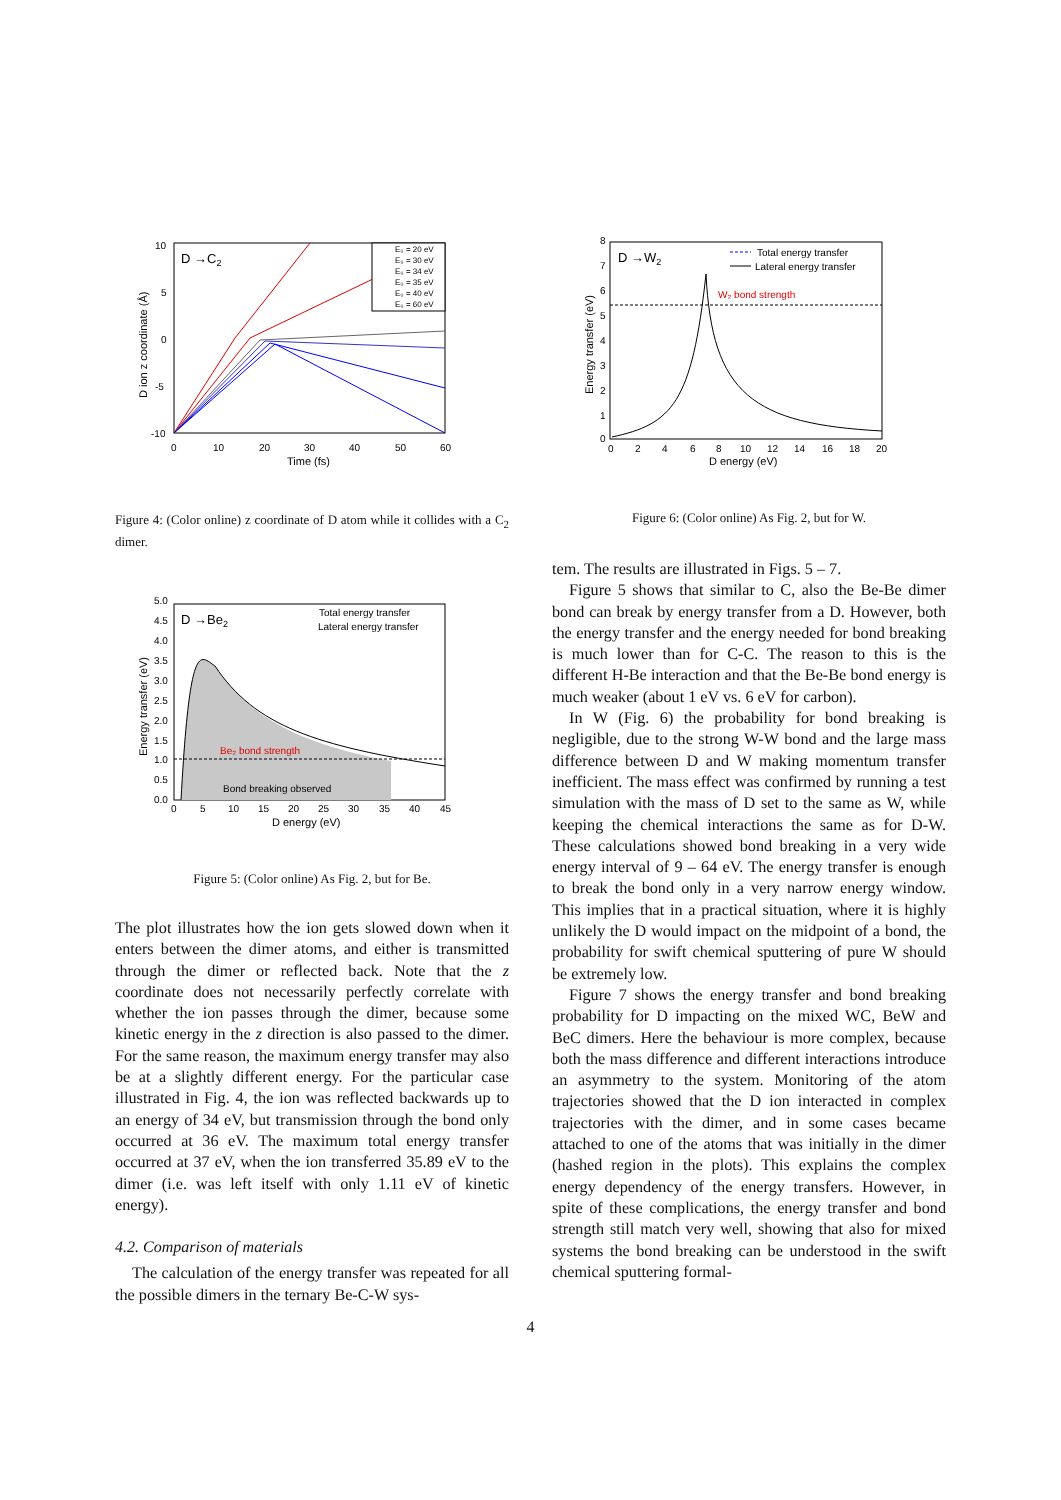D →C2
10
5
0
-5
-10
0
10
20
30
40
50
60
Time (fs)
D ion z coordinate (Å)
E₀ = 20 eV
E₀ = 30 eV
E₀ = 34 eV
E₀ = 35 eV
E₀ = 40 eV
E₀ = 60 eV
Figure 4: (Color online) z coordinate of D atom while it collides with a C<sub>2</sub> dimer.
D →W2
8
7
6
5
4
3
2
1
0
0
2
4
6
8
10
12
14
16
18
20
D energy (eV)
Energy transfer (eV)
W₂ bond strength
Total energy transfer
Lateral energy transfer
Figure 6: (Color online) As Fig. 2, but for W.
Be₂ bond strength
Bond breaking observed
D →Be2
5.0
4.5
4.0
3.5
3.0
2.5
2.0
1.5
1.0
0.5
0.0
0
5
10
15
20
25
30
35
40
45
D energy (eV)
Energy transfer (eV)
Total energy transfer
Lateral energy transfer
Figure 5: (Color online) As Fig. 2, but for Be.
The plot illustrates how the ion gets slowed down when it enters between the dimer atoms, and either is transmitted through the dimer or reflected back. Note that the z coordinate does not necessarily perfectly correlate with whether the ion passes through the dimer, because some kinetic energy in the z direction is also passed to the dimer. For the same reason, the maximum energy transfer may also be at a slightly different energy. For the particular case illustrated in Fig. 4, the ion was reflected backwards up to an energy of 34 eV, but transmission through the bond only occurred at 36 eV. The maximum total energy transfer occurred at 37 eV, when the ion transferred 35.89 eV to the dimer (i.e. was left itself with only 1.11 eV of kinetic energy).
4.2. Comparison of materials
The calculation of the energy transfer was repeated for all the possible dimers in the ternary Be-C-W sys-
tem. The results are illustrated in Figs. 5 – 7.
Figure 5 shows that similar to C, also the Be-Be dimer bond can break by energy transfer from a D. However, both the energy transfer and the energy needed for bond breaking is much lower than for C-C. The reason to this is the different H-Be interaction and that the Be-Be bond energy is much weaker (about 1 eV vs. 6 eV for carbon).
In W (Fig. 6) the probability for bond breaking is negligible, due to the strong W-W bond and the large mass difference between D and W making momentum transfer inefficient. The mass effect was confirmed by running a test simulation with the mass of D set to the same as W, while keeping the chemical interactions the same as for D-W. These calculations showed bond breaking in a very wide energy interval of 9 – 64 eV. The energy transfer is enough to break the bond only in a very narrow energy window. This implies that in a practical situation, where it is highly unlikely the D would impact on the midpoint of a bond, the probability for swift chemical sputtering of pure W should be extremely low.
Figure 7 shows the energy transfer and bond breaking probability for D impacting on the mixed WC, BeW and BeC dimers. Here the behaviour is more complex, because both the mass difference and different interactions introduce an asymmetry to the system. Monitoring of the atom trajectories showed that the D ion interacted in complex trajectories with the dimer, and in some cases became attached to one of the atoms that was initially in the dimer (hashed region in the plots). This explains the complex energy dependency of the energy transfers. However, in spite of these complications, the energy transfer and bond strength still match very well, showing that also for mixed systems the bond breaking can be understood in the swift chemical sputtering formal-
4